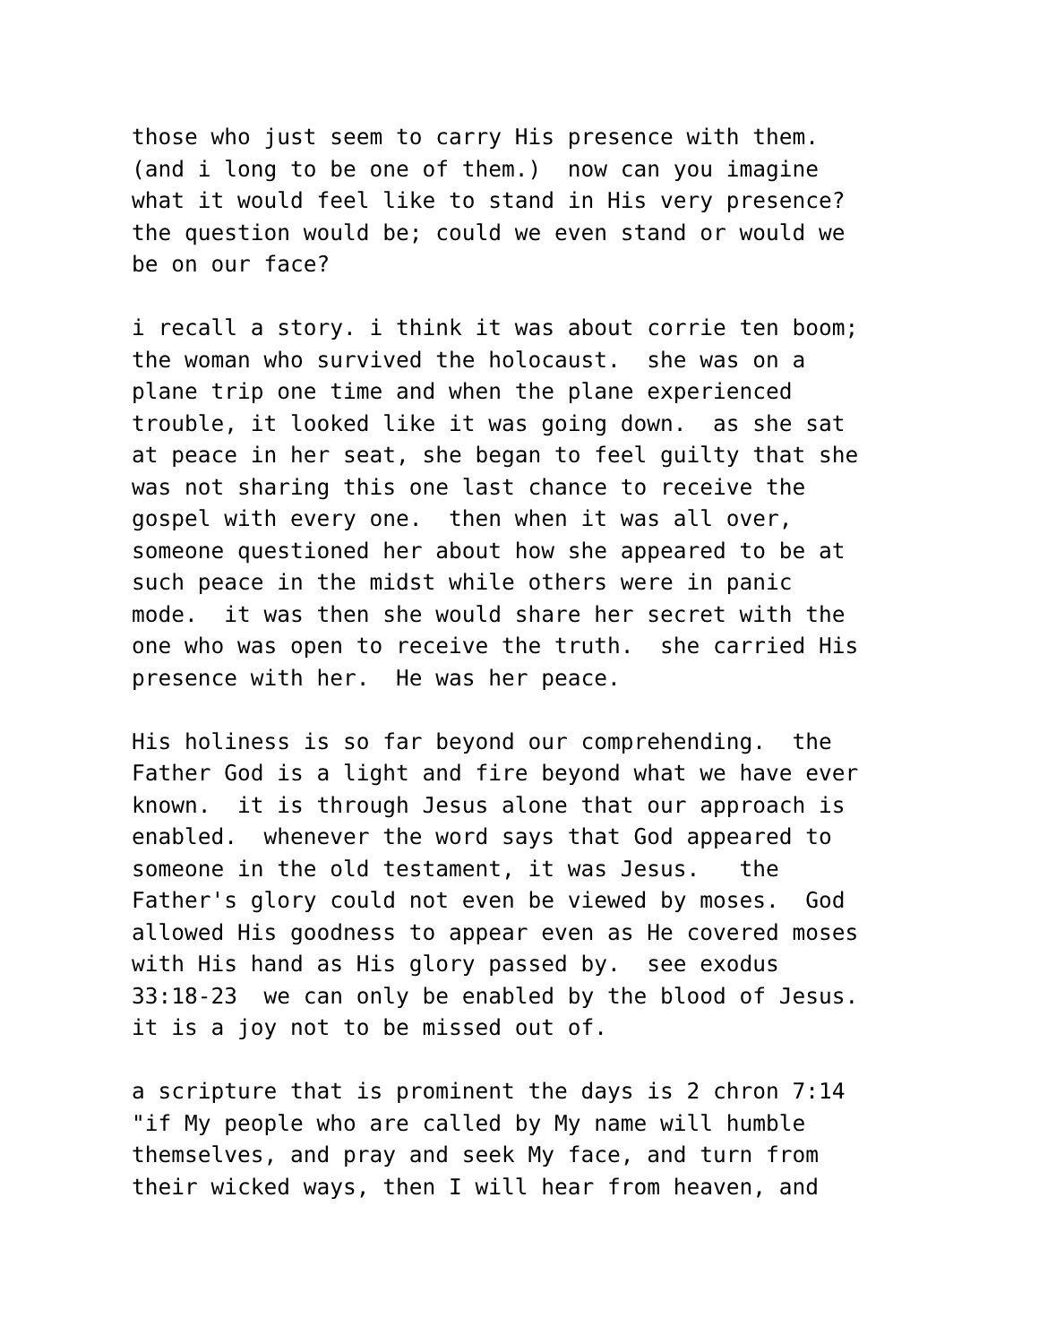those who just seem to carry His presence with them. (and i long to be one of them.) now can you imagine what it would feel like to stand in His very presence? the question would be; could we even stand or would we be on our face?
i recall a story. i think it was about corrie ten boom; the woman who survived the holocaust. she was on a plane trip one time and when the plane experienced trouble, it looked like it was going down. as she sat at peace in her seat, she began to feel guilty that she was not sharing this one last chance to receive the gospel with every one. then when it was all over, someone questioned her about how she appeared to be at such peace in the midst while others were in panic mode. it was then she would share her secret with the one who was open to receive the truth. she carried His presence with her. He was her peace.
His holiness is so far beyond our comprehending. the Father God is a light and fire beyond what we have ever known. it is through Jesus alone that our approach is enabled. whenever the word says that God appeared to someone in the old testament, it was Jesus. the Father's glory could not even be viewed by moses. God allowed His goodness to appear even as He covered moses with His hand as His glory passed by. see exodus 33:18-23 we can only be enabled by the blood of Jesus. it is a joy not to be missed out of.
a scripture that is prominent the days is 2 chron 7:14 "if My people who are called by My name will humble themselves, and pray and seek My face, and turn from their wicked ways, then I will hear from heaven, and